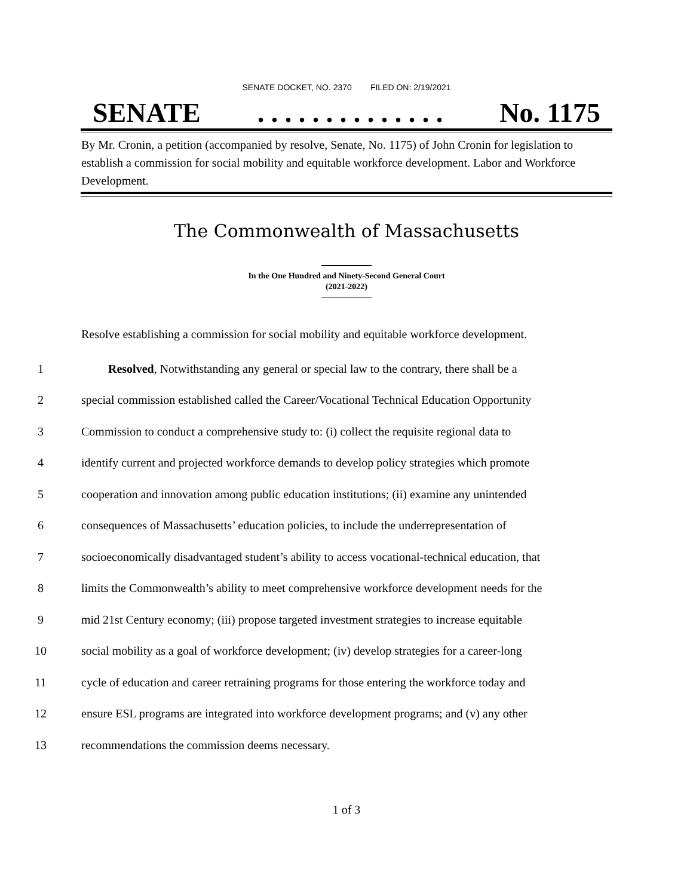SENATE DOCKET, NO. 2370 FILED ON: 2/19/2021
SENATE. . . . . . . . . . . . . . No. 1175
By Mr. Cronin, a petition (accompanied by resolve, Senate, No. 1175) of John Cronin for legislation to establish a commission for social mobility and equitable workforce development. Labor and Workforce Development.
The Commonwealth of Massachusetts
In the One Hundred and Ninety-Second General Court
(2021-2022)
Resolve establishing a commission for social mobility and equitable workforce development.
1 Resolved, Notwithstanding any general or special law to the contrary, there shall be a
2 special commission established called the Career/Vocational Technical Education Opportunity
3 Commission to conduct a comprehensive study to: (i) collect the requisite regional data to
4 identify current and projected workforce demands to develop policy strategies which promote
5 cooperation and innovation among public education institutions; (ii) examine any unintended
6 consequences of Massachusetts’ education policies, to include the underrepresentation of
7 socioeconomically disadvantaged student’s ability to access vocational-technical education, that
8 limits the Commonwealth’s ability to meet comprehensive workforce development needs for the
9 mid 21st Century economy; (iii) propose targeted investment strategies to increase equitable
10 social mobility as a goal of workforce development; (iv) develop strategies for a career-long
11 cycle of education and career retraining programs for those entering the workforce today and
12 ensure ESL programs are integrated into workforce development programs; and (v) any other
13 recommendations the commission deems necessary.
1 of 3